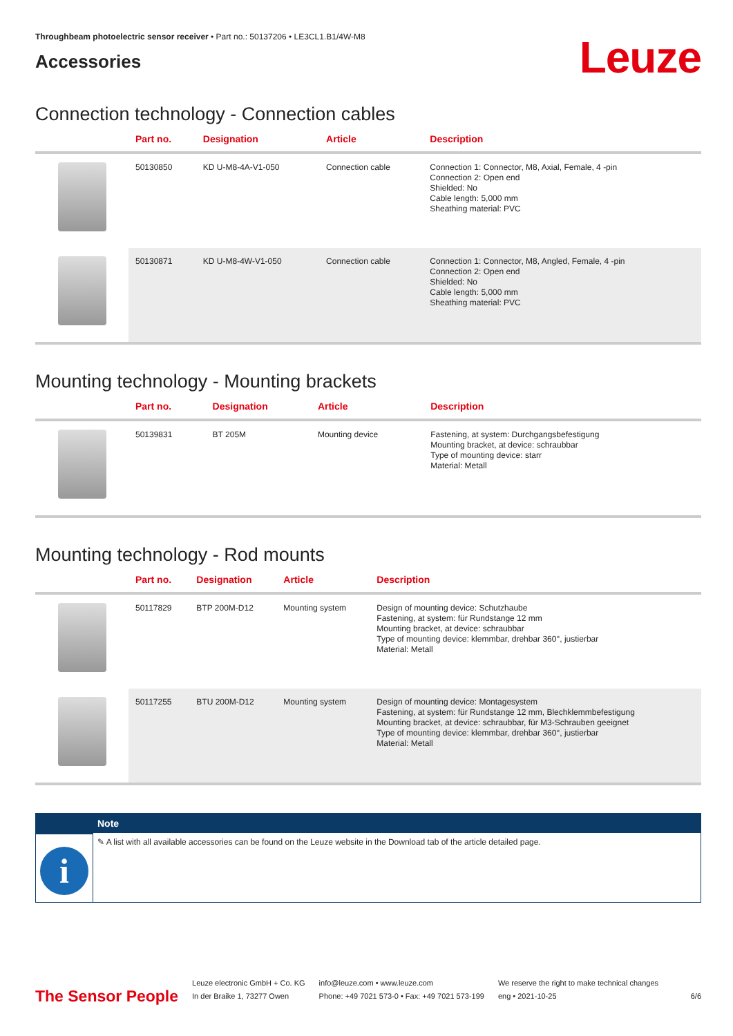Throughbeam photoelectric sensor receiver • Part no.: 50137206 • LE3CL1.B1/4W-M8
Accessories
Leuze
Connection technology - Connection cables
| | Part no. | Designation | Article | Description |
| --- | --- | --- | --- | --- |
| | 50130850 | KD U-M8-4A-V1-050 | Connection cable | Connection 1: Connector, M8, Axial, Female, 4 -pin Connection 2: Open end Shielded: No Cable length: 5,000 mm Sheathing material: PVC |
| | 50130871 | KD U-M8-4W-V1-050 | Connection cable | Connection 1: Connector, M8, Angled, Female, 4 -pin Connection 2: Open end Shielded: No Cable length: 5,000 mm Sheathing material: PVC |
Mounting technology - Mounting brackets
| | Part no. | Designation | Article | Description |
| --- | --- | --- | --- | --- |
| | 50139831 | BT 205M | Mounting device | Fastening, at system: Durchgangsbefestigung Mounting bracket, at device: schraubbar Type of mounting device: starr Material: Metall |
Mounting technology - Rod mounts
| | Part no. | Designation | Article | Description |
| --- | --- | --- | --- | --- |
| | 50117829 | BTP 200M-D12 | Mounting system | Design of mounting device: Schutzhaube Fastening, at system: für Rundstange 12 mm Mounting bracket, at device: schraubbar Type of mounting device: klemmbar, drehbar 360°, justierbar Material: Metall |
| | 50117255 | BTU 200M-D12 | Mounting system | Design of mounting device: Montagesystem Fastening, at system: für Rundstange 12 mm, Blechklemmbefestigung Mounting bracket, at device: schraubbar, für M3-Schrauben geeignet Type of mounting device: klemmbar, drehbar 360°, justierbar Material: Metall |
i
Note
✎ A list with all available accessories can be found on the Leuze website in the Download tab of the article detailed page.
The Sensor People
Leuze electronic GmbH + Co. KG
In der Braike 1, 73277 Owen
info@leuze.com • www.leuze.com
Phone: +49 7021 573-0 • Fax: +49 7021 573-199
We reserve the right to make technical changes
eng • 2021-10-25
6/6